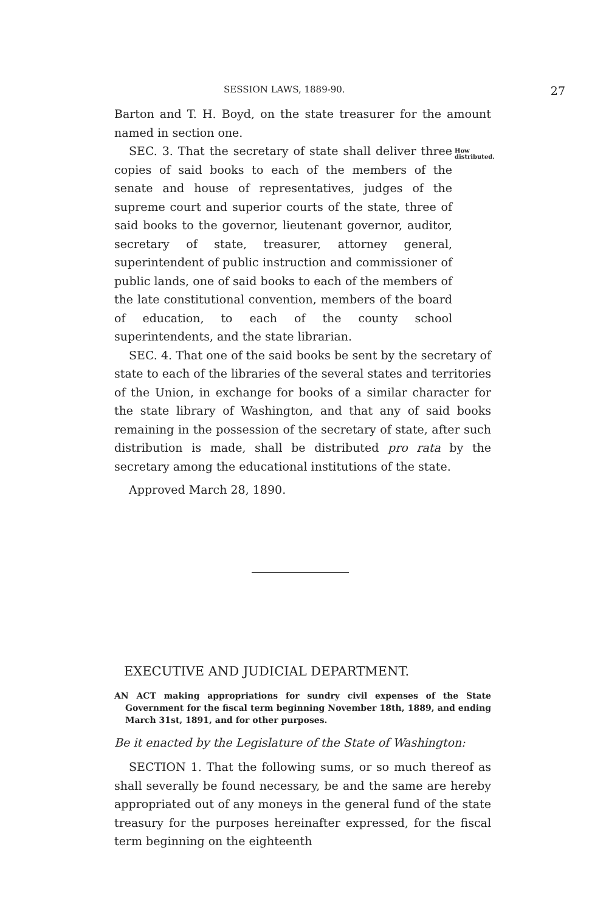SESSION LAWS, 1889-90. 27
Barton and T. H. Boyd, on the state treasurer for the amount named in section one.
SEC. 3. That the secretary of state shall deliver three copies of said books to each of the members of the senate and house of representatives, judges of the supreme court and superior courts of the state, three of said books to the governor, lieutenant governor, auditor, secretary of state, treasurer, attorney general, superintendent of public instruction and commissioner of public lands, one of said books to each of the members of the late constitutional convention, members of the board of education, to each of the county school superintendents, and the state librarian.
How distributed.
SEC. 4. That one of the said books be sent by the secretary of state to each of the libraries of the several states and territories of the Union, in exchange for books of a similar character for the state library of Washington, and that any of said books remaining in the possession of the secretary of state, after such distribution is made, shall be distributed pro rata by the secretary among the educational institutions of the state.
Approved March 28, 1890.
EXECUTIVE AND JUDICIAL DEPARTMENT.
AN ACT making appropriations for sundry civil expenses of the State Government for the fiscal term beginning November 18th, 1889, and ending March 31st, 1891, and for other purposes.
Be it enacted by the Legislature of the State of Washington:
SECTION 1. That the following sums, or so much thereof as shall severally be found necessary, be and the same are hereby appropriated out of any moneys in the general fund of the state treasury for the purposes hereinafter expressed, for the fiscal term beginning on the eighteenth